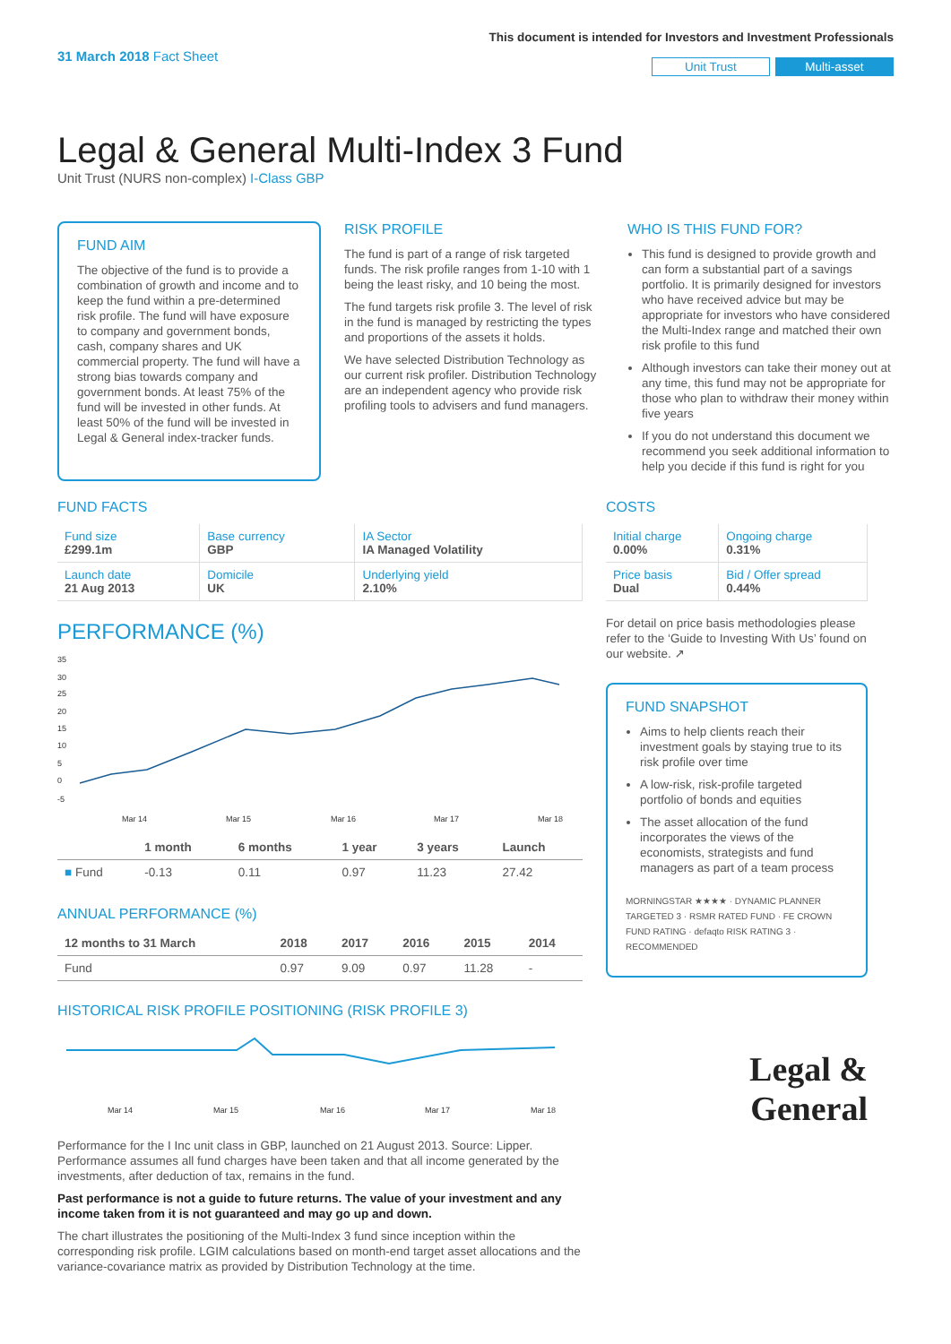31 March 2018 Fact Sheet
This document is intended for Investors and Investment Professionals
Unit Trust Multi-asset
Legal & General Multi-Index 3 Fund
Unit Trust (NURS non-complex) I-Class GBP
FUND AIM
The objective of the fund is to provide a combination of growth and income and to keep the fund within a pre-determined risk profile. The fund will have exposure to company and government bonds, cash, company shares and UK commercial property. The fund will have a strong bias towards company and government bonds. At least 75% of the fund will be invested in other funds. At least 50% of the fund will be invested in Legal & General index-tracker funds.
RISK PROFILE
The fund is part of a range of risk targeted funds. The risk profile ranges from 1-10 with 1 being the least risky, and 10 being the most.
The fund targets risk profile 3. The level of risk in the fund is managed by restricting the types and proportions of the assets it holds.
We have selected Distribution Technology as our current risk profiler. Distribution Technology are an independent agency who provide risk profiling tools to advisers and fund managers.
WHO IS THIS FUND FOR?
This fund is designed to provide growth and can form a substantial part of a savings portfolio. It is primarily designed for investors who have received advice but may be appropriate for investors who have considered the Multi-Index range and matched their own risk profile to this fund
Although investors can take their money out at any time, this fund may not be appropriate for those who plan to withdraw their money within five years
If you do not understand this document we recommend you seek additional information to help you decide if this fund is right for you
FUND FACTS
| Fund size £299.1m | Base currency GBP | IA Sector IA Managed Volatility |
| Launch date 21 Aug 2013 | Domicile UK | Underlying yield 2.10% |
PERFORMANCE (%)
35
30
25
20
15
10
5
0
-5
Mar 14
Mar 15
Mar 16
Mar 17
Mar 18
| | 1 month | 6 months | 1 year | 3 years | Launch |
| --- | --- | --- | --- | --- | --- |
| ■ Fund | -0.13 | 0.11 | 0.97 | 11.23 | 27.42 |
ANNUAL PERFORMANCE (%)
| 12 months to 31 March | 2018 | 2017 | 2016 | 2015 | 2014 |
| --- | --- | --- | --- | --- | --- |
| Fund | 0.97 | 9.09 | 0.97 | 11.28 | - |
HISTORICAL RISK PROFILE POSITIONING (RISK PROFILE 3)
Mar 14
Mar 15
Mar 16
Mar 17
Mar 18
Performance for the I Inc unit class in GBP, launched on 21 August 2013. Source: Lipper. Performance assumes all fund charges have been taken and that all income generated by the investments, after deduction of tax, remains in the fund.
Past performance is not a guide to future returns. The value of your investment and any income taken from it is not guaranteed and may go up and down.
The chart illustrates the positioning of the Multi-Index 3 fund since inception within the corresponding risk profile. LGIM calculations based on month-end target asset allocations and the variance-covariance matrix as provided by Distribution Technology at the time.
COSTS
| Initial charge 0.00% | Ongoing charge 0.31% |
| Price basis Dual | Bid / Offer spread 0.44% |
For detail on price basis methodologies please refer to the ‘Guide to Investing With Us’ found on our website. ↗
FUND SNAPSHOT
Aims to help clients reach their investment goals by staying true to its risk profile over time
A low-risk, risk-profile targeted portfolio of bonds and equities
The asset allocation of the fund incorporates the views of the economists, strategists and fund managers as part of a team process
MORNINGSTAR ★★★★ · DYNAMIC PLANNER TARGETED 3 · RSMR RATED FUND · FE CROWN FUND RATING · defaqto RISK RATING 3 · RECOMMENDED
Legal &
General